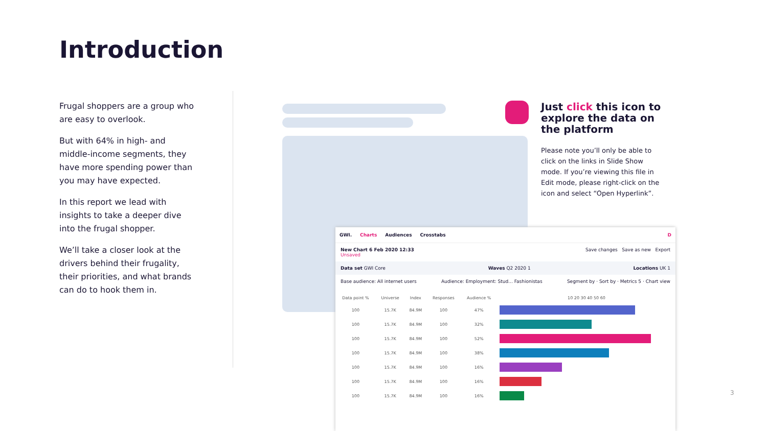Introduction
Frugal shoppers are a group who are easy to overlook.
But with 64% in high- and middle-income segments, they have more spending power than you may have expected.
In this report we lead with insights to take a deeper dive into the frugal shopper.
We’ll take a closer look at the drivers behind their frugality, their priorities, and what brands can do to hook them in.
Just click this icon to explore the data on the platform
Please note you’ll only be able to click on the links in Slide Show mode. If you’re viewing this file in Edit mode, please right-click on the icon and select “Open Hyperlink”.
GWI. Charts Audiences Crosstabs D
New Chart 6 Feb 2020 12:33
Unsaved
Save changes Save as new Export
Data set GWI Core Waves Q2 2020 1 Locations UK 1
Base audience: All internet users Audience: Employment: Stud... Fashionistas Segment by · Sort by · Metrics 5 · Chart view
| Data point % | Universe | Index | Responses | Audience % | 10 20 30 40 50 60 |
| --- | --- | --- | --- | --- | --- |
| 100 | 15.7K | 84.9M | 100 | 47% | |
| 100 | 15.7K | 84.9M | 100 | 32% | |
| 100 | 15.7K | 84.9M | 100 | 52% | |
| 100 | 15.7K | 84.9M | 100 | 38% | |
| 100 | 15.7K | 84.9M | 100 | 16% | |
| 100 | 15.7K | 84.9M | 100 | 16% | |
| 100 | 15.7K | 84.9M | 100 | 16% | |
3